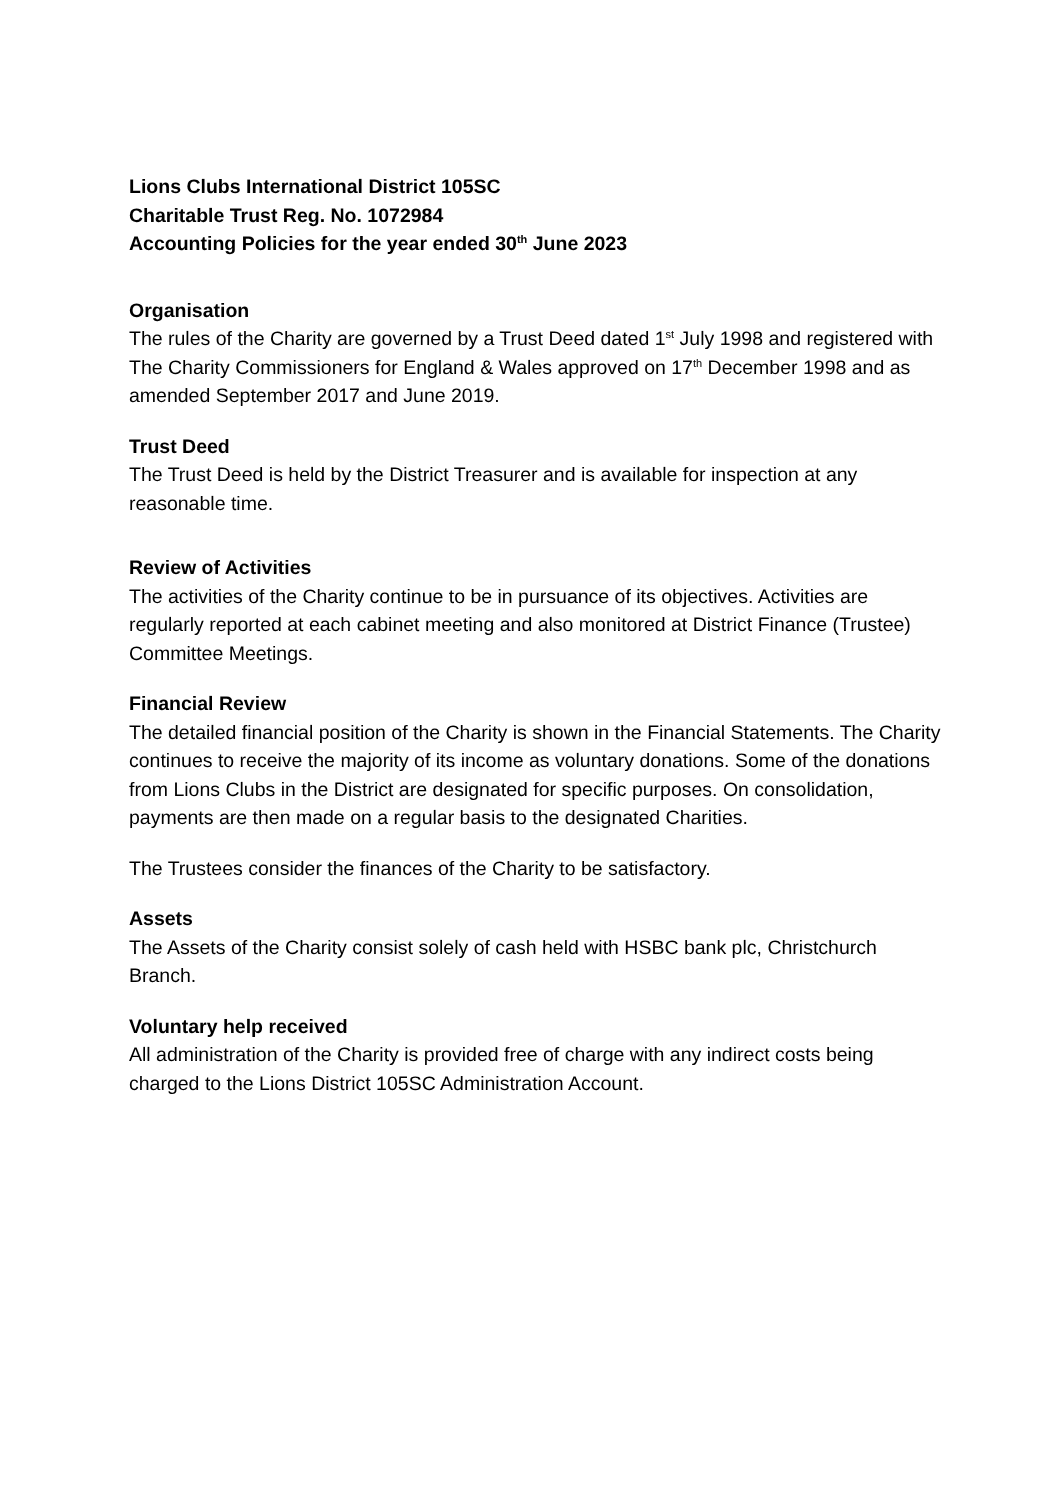Lions Clubs International District 105SC
Charitable Trust Reg. No. 1072984
Accounting Policies for the year ended 30<sup>th</sup> June 2023
Organisation
The rules of the Charity are governed by a Trust Deed dated 1<sup>st</sup> July 1998 and registered with The Charity Commissioners for England & Wales approved on 17<sup>th</sup> December 1998 and as amended September 2017 and June 2019.
Trust Deed
The Trust Deed is held by the District Treasurer and is available for inspection at any reasonable time.
Review of Activities
The activities of the Charity continue to be in pursuance of its objectives. Activities are regularly reported at each cabinet meeting and also monitored at District Finance (Trustee) Committee Meetings.
Financial Review
The detailed financial position of the Charity is shown in the Financial Statements. The Charity continues to receive the majority of its income as voluntary donations. Some of the donations from Lions Clubs in the District are designated for specific purposes. On consolidation, payments are then made on a regular basis to the designated Charities.
The Trustees consider the finances of the Charity to be satisfactory.
Assets
The Assets of the Charity consist solely of cash held with HSBC bank plc, Christchurch Branch.
Voluntary help received
All administration of the Charity is provided free of charge with any indirect costs being charged to the Lions District 105SC Administration Account.